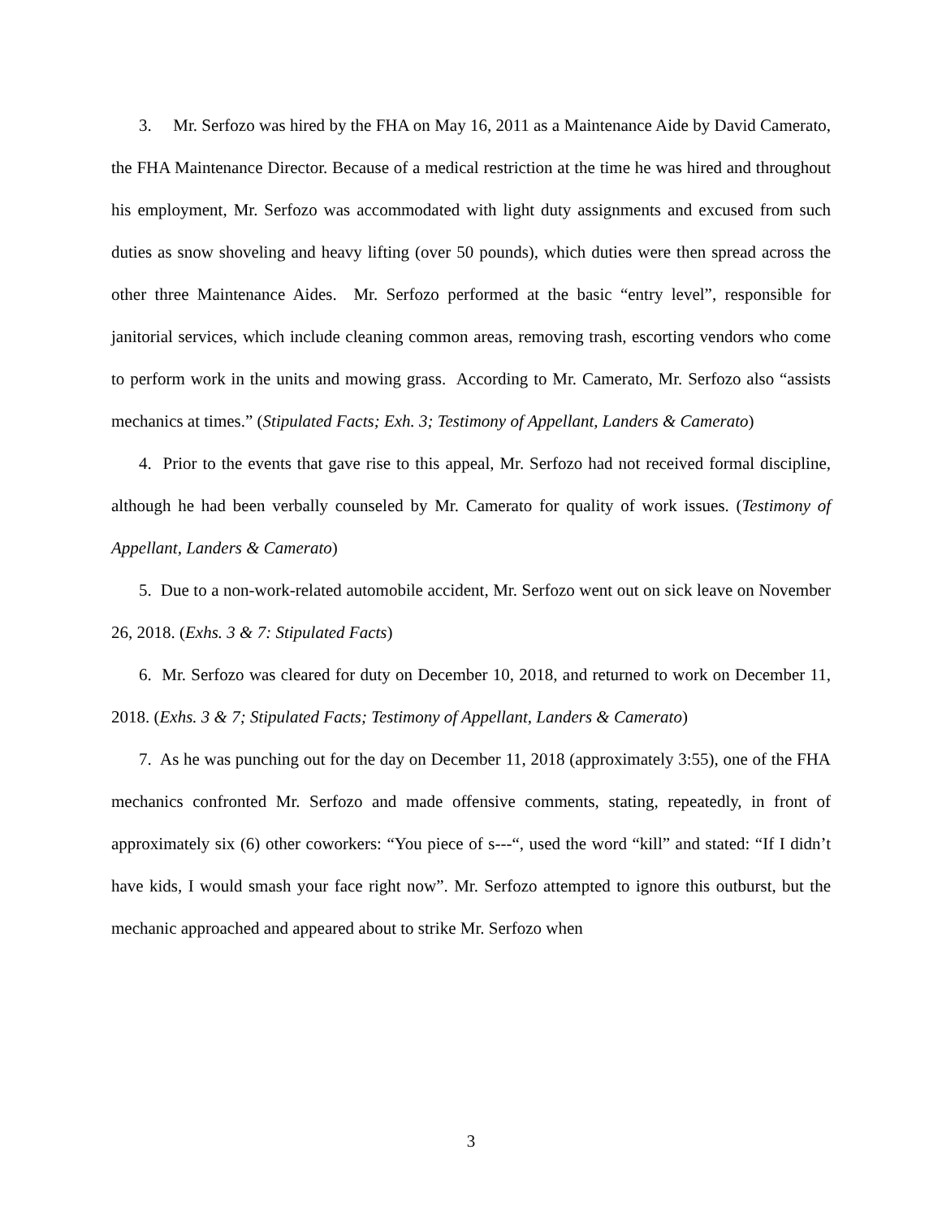3. Mr. Serfozo was hired by the FHA on May 16, 2011 as a Maintenance Aide by David Camerato, the FHA Maintenance Director. Because of a medical restriction at the time he was hired and throughout his employment, Mr. Serfozo was accommodated with light duty assignments and excused from such duties as snow shoveling and heavy lifting (over 50 pounds), which duties were then spread across the other three Maintenance Aides. Mr. Serfozo performed at the basic “entry level”, responsible for janitorial services, which include cleaning common areas, removing trash, escorting vendors who come to perform work in the units and mowing grass. According to Mr. Camerato, Mr. Serfozo also “assists mechanics at times.” (Stipulated Facts; Exh. 3; Testimony of Appellant, Landers & Camerato)
4. Prior to the events that gave rise to this appeal, Mr. Serfozo had not received formal discipline, although he had been verbally counseled by Mr. Camerato for quality of work issues. (Testimony of Appellant, Landers & Camerato)
5. Due to a non-work-related automobile accident, Mr. Serfozo went out on sick leave on November 26, 2018. (Exhs. 3 & 7: Stipulated Facts)
6. Mr. Serfozo was cleared for duty on December 10, 2018, and returned to work on December 11, 2018. (Exhs. 3 & 7; Stipulated Facts; Testimony of Appellant, Landers & Camerato)
7. As he was punching out for the day on December 11, 2018 (approximately 3:55), one of the FHA mechanics confronted Mr. Serfozo and made offensive comments, stating, repeatedly, in front of approximately six (6) other coworkers: “You piece of s---“, used the word “kill” and stated: “If I didn’t have kids, I would smash your face right now”. Mr. Serfozo attempted to ignore this outburst, but the mechanic approached and appeared about to strike Mr. Serfozo when
3